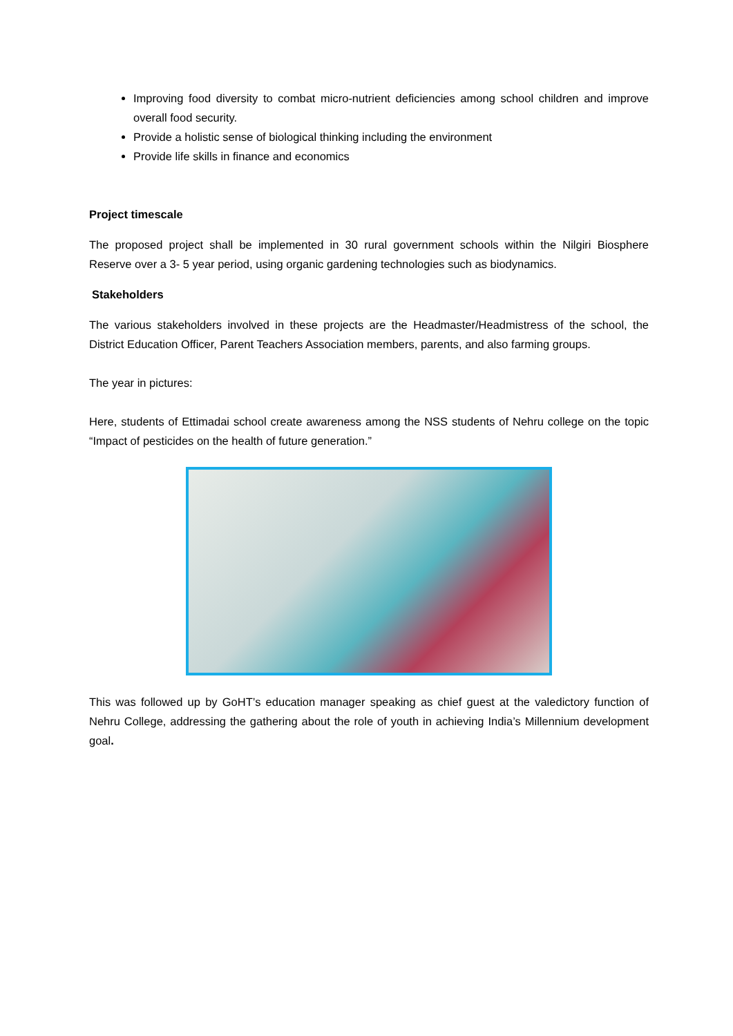Improving food diversity to combat micro-nutrient deficiencies among school children and improve overall food security.
Provide a holistic sense of biological thinking including the environment
Provide life skills in finance and economics
Project timescale
The proposed project shall be implemented in 30 rural government schools within the Nilgiri Biosphere Reserve over a 3- 5 year period, using organic gardening technologies such as biodynamics.
Stakeholders
The various stakeholders involved in these projects are the Headmaster/Headmistress of the school, the District Education Officer, Parent Teachers Association members, parents, and also farming groups.
The year in pictures:
Here, students of Ettimadai school create awareness among the NSS students of Nehru college on the topic “Impact of pesticides on the health of future generation.”
This was followed up by GoHT’s education manager speaking as chief guest at the valedictory function of Nehru College, addressing the gathering about the role of youth in achieving India’s Millennium development goal.